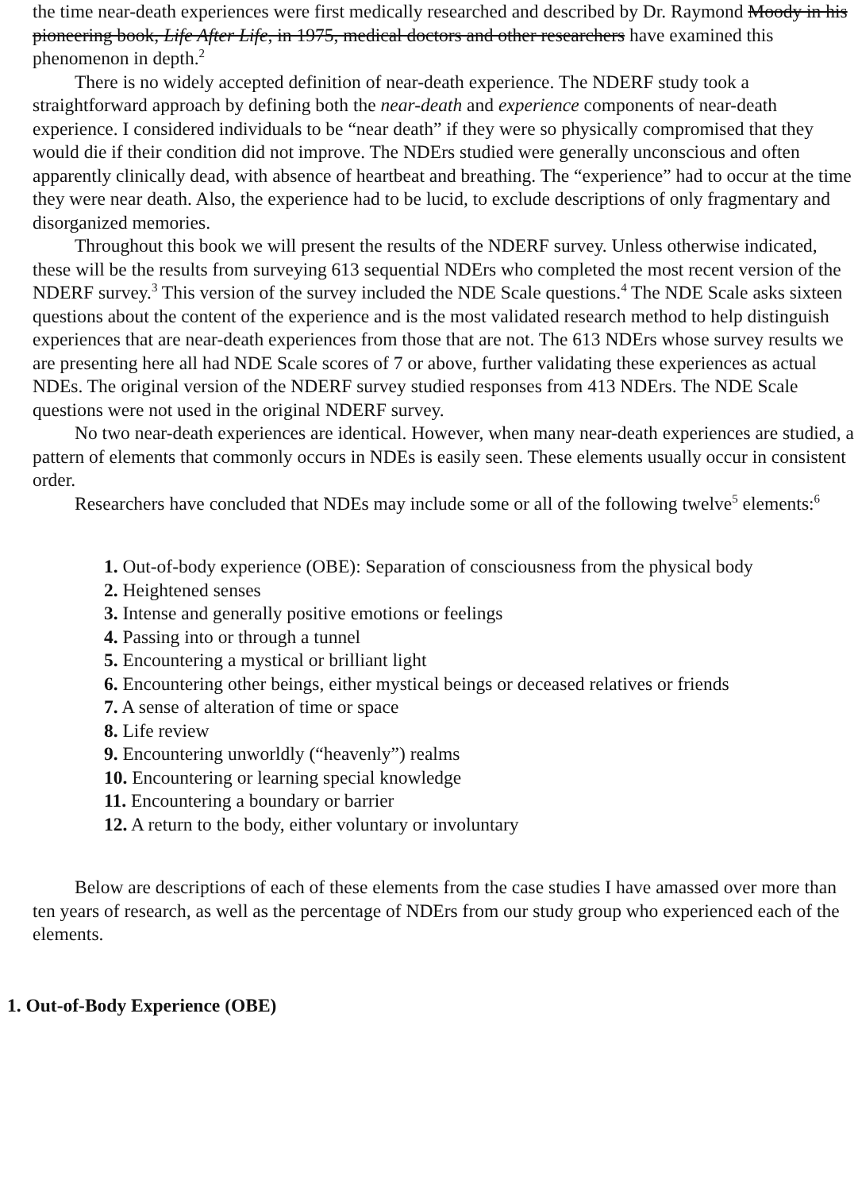the time near-death experiences were first medically researched and described by Dr. Raymond Moody in his pioneering book, Life After Life, in 1975, medical doctors and other researchers have examined this phenomenon in depth.<sup>2</sup>
There is no widely accepted definition of near-death experience. The NDERF study took a straightforward approach by defining both the near-death and experience components of near-death experience. I considered individuals to be “near death” if they were so physically compromised that they would die if their condition did not improve. The NDErs studied were generally unconscious and often apparently clinically dead, with absence of heartbeat and breathing. The “experience” had to occur at the time they were near death. Also, the experience had to be lucid, to exclude descriptions of only fragmentary and disorganized memories.
Throughout this book we will present the results of the NDERF survey. Unless otherwise indicated, these will be the results from surveying 613 sequential NDErs who completed the most recent version of the NDERF survey.<sup>3</sup> This version of the survey included the NDE Scale questions.<sup>4</sup> The NDE Scale asks sixteen questions about the content of the experience and is the most validated research method to help distinguish experiences that are near-death experiences from those that are not. The 613 NDErs whose survey results we are presenting here all had NDE Scale scores of 7 or above, further validating these experiences as actual NDEs. The original version of the NDERF survey studied responses from 413 NDErs. The NDE Scale questions were not used in the original NDERF survey.
No two near-death experiences are identical. However, when many near-death experiences are studied, a pattern of elements that commonly occurs in NDEs is easily seen. These elements usually occur in consistent order.
Researchers have concluded that NDEs may include some or all of the following twelve<sup>5</sup> elements:<sup>6</sup>
1. Out-of-body experience (OBE): Separation of consciousness from the physical body
2. Heightened senses
3. Intense and generally positive emotions or feelings
4. Passing into or through a tunnel
5. Encountering a mystical or brilliant light
6. Encountering other beings, either mystical beings or deceased relatives or friends
7. A sense of alteration of time or space
8. Life review
9. Encountering unworldly (“heavenly”) realms
10. Encountering or learning special knowledge
11. Encountering a boundary or barrier
12. A return to the body, either voluntary or involuntary
Below are descriptions of each of these elements from the case studies I have amassed over more than ten years of research, as well as the percentage of NDErs from our study group who experienced each of the elements.
1. Out-of-Body Experience (OBE)